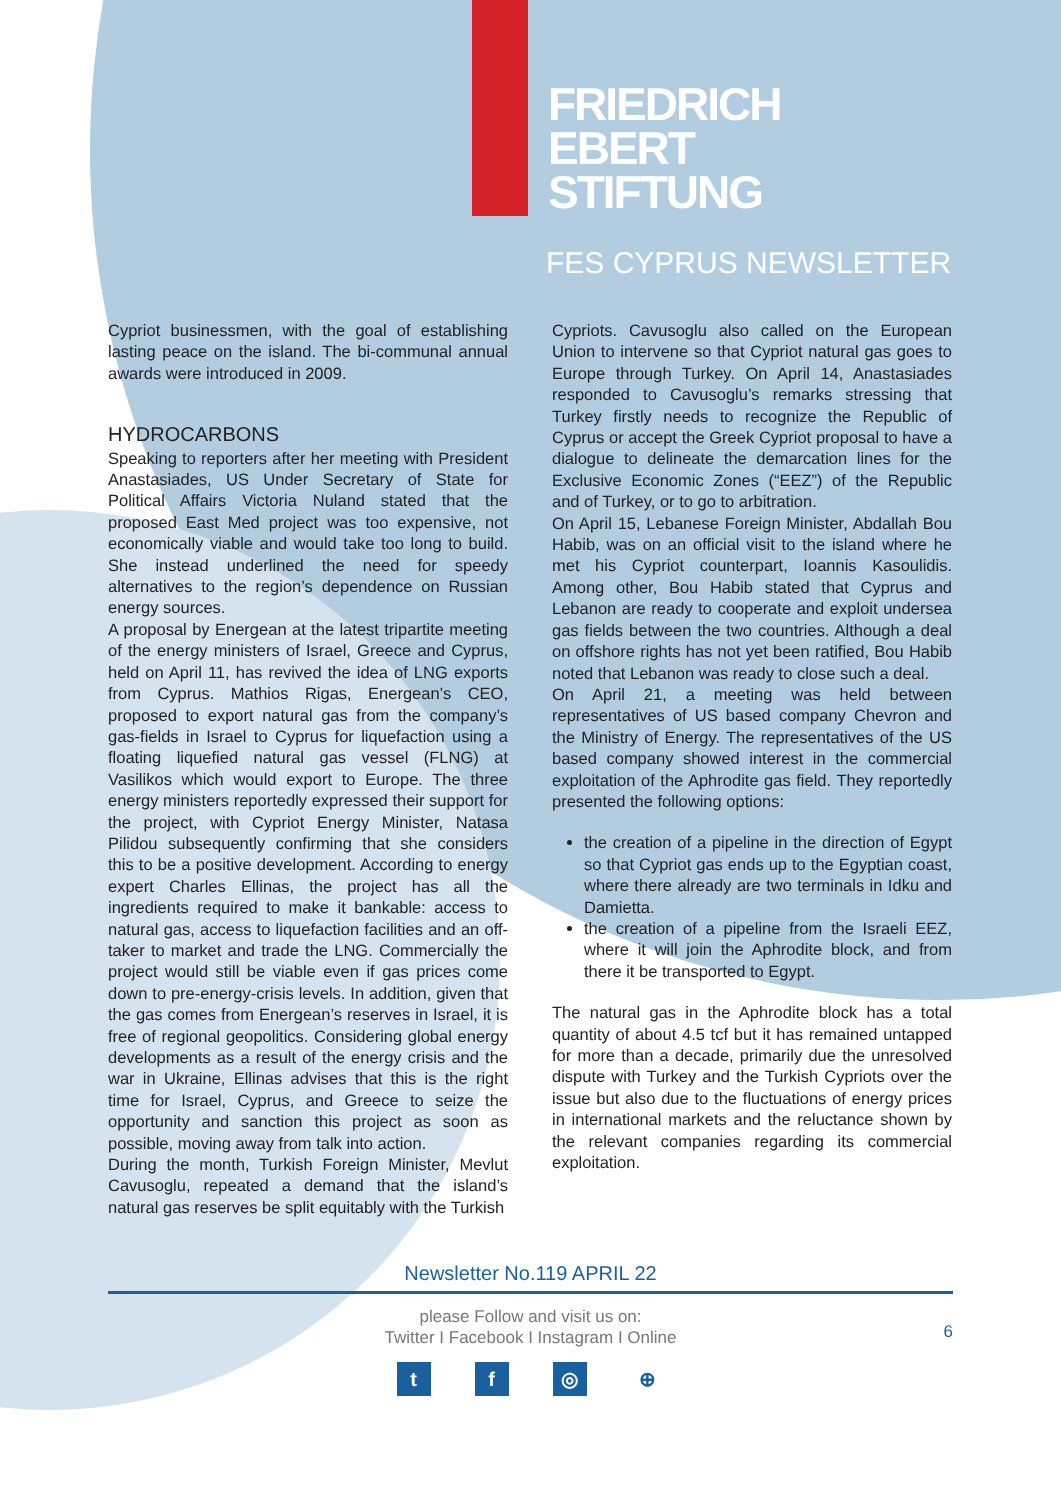FRIEDRICH
EBERT
STIFTUNG
FES CYPRUS NEWSLETTER
Cypriot businessmen, with the goal of establishing lasting peace on the island. The bi-communal annual awards were introduced in 2009.
HYDROCARBONS
Speaking to reporters after her meeting with President Anastasiades, US Under Secretary of State for Political Affairs Victoria Nuland stated that the proposed East Med project was too expensive, not economically viable and would take too long to build. She instead underlined the need for speedy alternatives to the region’s dependence on Russian energy sources.
A proposal by Energean at the latest tripartite meeting of the energy ministers of Israel, Greece and Cyprus, held on April 11, has revived the idea of LNG exports from Cyprus. Mathios Rigas, Energean’s CEO, proposed to export natural gas from the company’s gas-fields in Israel to Cyprus for liquefaction using a floating liquefied natural gas vessel (FLNG) at Vasilikos which would export to Europe. The three energy ministers reportedly expressed their support for the project, with Cypriot Energy Minister, Natasa Pilidou subsequently confirming that she considers this to be a positive development. According to energy expert Charles Ellinas, the project has all the ingredients required to make it bankable: access to natural gas, access to liquefaction facilities and an off-taker to market and trade the LNG. Commercially the project would still be viable even if gas prices come down to pre-energy-crisis levels. In addition, given that the gas comes from Energean’s reserves in Israel, it is free of regional geopolitics. Considering global energy developments as a result of the energy crisis and the war in Ukraine, Ellinas advises that this is the right time for Israel, Cyprus, and Greece to seize the opportunity and sanction this project as soon as possible, moving away from talk into action.
During the month, Turkish Foreign Minister, Mevlut Cavusoglu, repeated a demand that the island’s natural gas reserves be split equitably with the Turkish
Cypriots. Cavusoglu also called on the European Union to intervene so that Cypriot natural gas goes to Europe through Turkey. On April 14, Anastasiades responded to Cavusoglu’s remarks stressing that Turkey firstly needs to recognize the Republic of Cyprus or accept the Greek Cypriot proposal to have a dialogue to delineate the demarcation lines for the Exclusive Economic Zones (“EEZ”) of the Republic and of Turkey, or to go to arbitration.
On April 15, Lebanese Foreign Minister, Abdallah Bou Habib, was on an official visit to the island where he met his Cypriot counterpart, Ioannis Kasoulidis. Among other, Bou Habib stated that Cyprus and Lebanon are ready to cooperate and exploit undersea gas fields between the two countries. Although a deal on offshore rights has not yet been ratified, Bou Habib noted that Lebanon was ready to close such a deal.
On April 21, a meeting was held between representatives of US based company Chevron and the Ministry of Energy. The representatives of the US based company showed interest in the commercial exploitation of the Aphrodite gas field. They reportedly presented the following options:
the creation of a pipeline in the direction of Egypt so that Cypriot gas ends up to the Egyptian coast, where there already are two terminals in Idku and Damietta.
the creation of a pipeline from the Israeli EEZ, where it will join the Aphrodite block, and from there it be transported to Egypt.
The natural gas in the Aphrodite block has a total quantity of about 4.5 tcf but it has remained untapped for more than a decade, primarily due the unresolved dispute with Turkey and the Turkish Cypriots over the issue but also due to the fluctuations of energy prices in international markets and the reluctance shown by the relevant companies regarding its commercial exploitation.
Newsletter No.119 APRIL 22
please Follow and visit us on:
Twitter I Facebook I Instagram I Online
6
t f ◎ ⊕